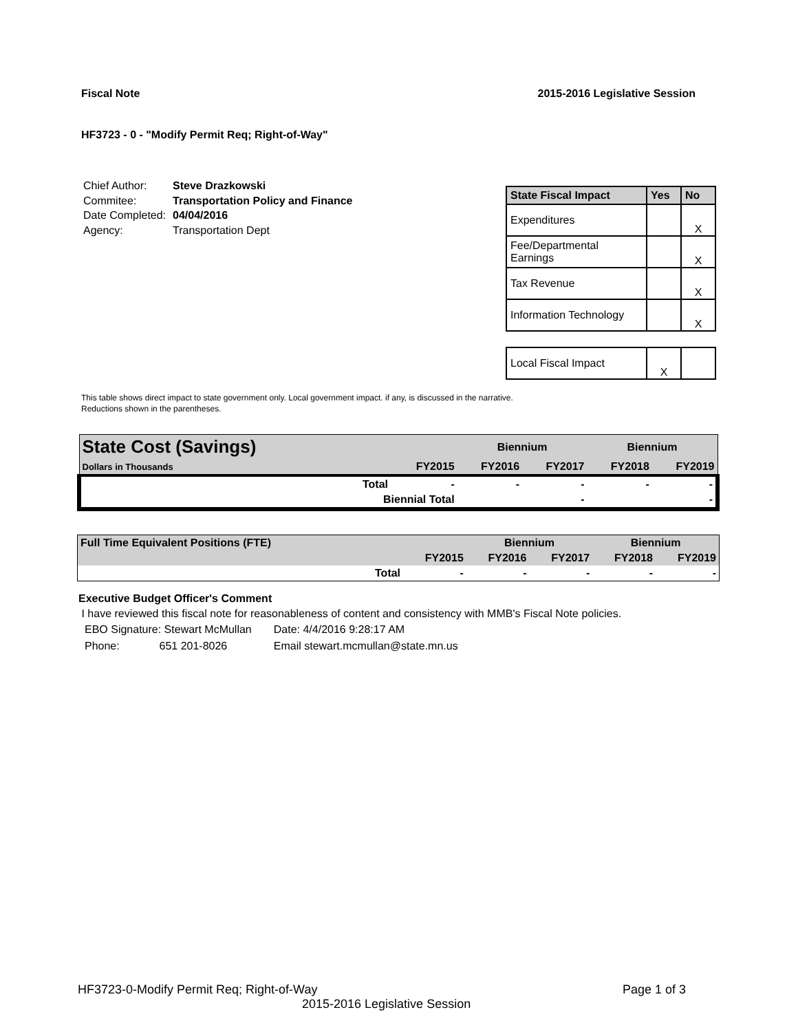Fiscal Note 2015-2016 Legislative Session
HF3723 - 0 - "Modify Permit Req; Right-of-Way"
| Chief Author: | Steve Drazkowski |
| Commitee: | Transportation Policy and Finance |
| Date Completed: | 04/04/2016 |
| Agency: | Transportation Dept |
| State Fiscal Impact | Yes | No |
| --- | --- | --- |
| Expenditures | | X |
| Fee/Departmental Earnings | | X |
| Tax Revenue | | X |
| Information Technology | | X |
| Local Fiscal Impact | X | |
This table shows direct impact to state government only. Local government impact. if any, is discussed in the narrative.
Reductions shown in the parentheses.
| State Cost (Savings) | | | Biennium | | Biennium | |
| Dollars in Thousands | | FY2015 | FY2016 | FY2017 | FY2018 | FY2019 |
| | Total | - | - | - | - | - |
| | Biennial Total | | | - | | - |
| Full Time Equivalent Positions (FTE) | | | Biennium | | Biennium | |
| | | FY2015 | FY2016 | FY2017 | FY2018 | FY2019 |
| | Total | - | - | - | - | - |
Executive Budget Officer's Comment
I have reviewed this fiscal note for reasonableness of content and consistency with MMB's Fiscal Note policies.
| EBO Signature: Stewart McMullan | Date: 4/4/2016 9:28:17 AM |
| Phone: 651 201-8026 | Email stewart.mcmullan@state.mn.us |
HF3723-0-Modify Permit Req; Right-of-Way Page 1 of 3
2015-2016 Legislative Session